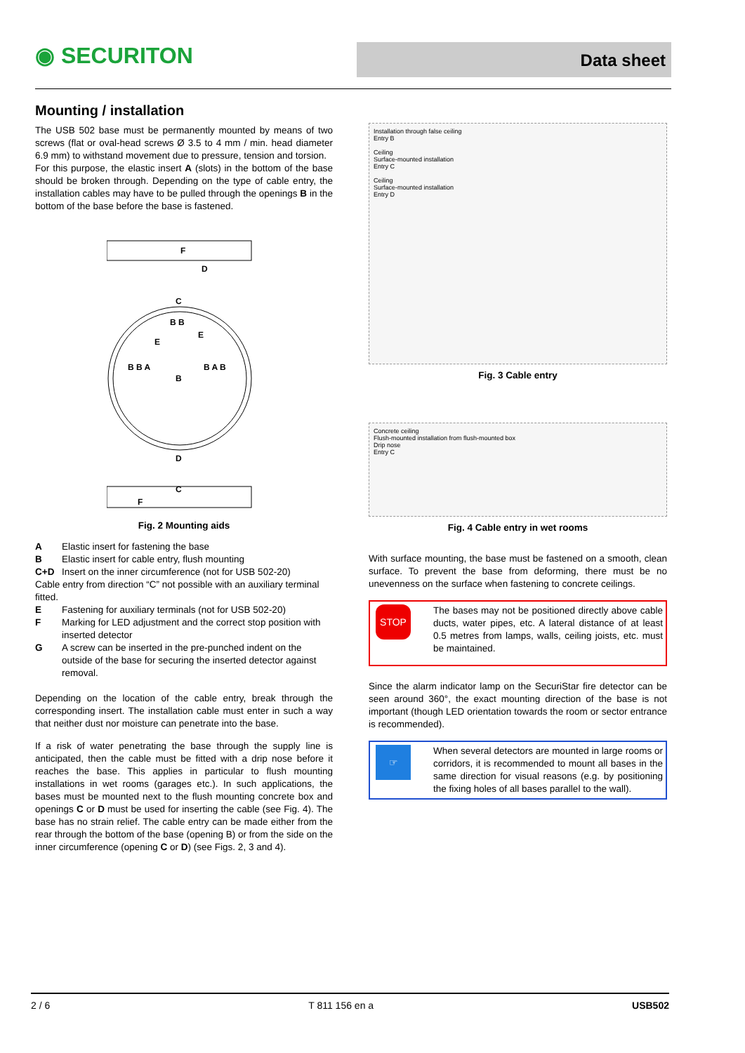◉ SECURITON Data sheet
Mounting / installation
The USB 502 base must be permanently mounted by means of two screws (flat or oval-head screws Ø 3.5 to 4 mm / min. head diameter 6.9 mm) to withstand movement due to pressure, tension and torsion.
For this purpose, the elastic insert A (slots) in the bottom of the base should be broken through. Depending on the type of cable entry, the installation cables may have to be pulled through the openings B in the bottom of the base before the base is fastened.
F
D
C
B B
E
E
B B A
B
B A B
D
C
F
Fig. 2 Mounting aids
A Elastic insert for fastening the base
B Elastic insert for cable entry, flush mounting
C+D Insert on the inner circumference (not for USB 502-20)
Cable entry from direction “C” not possible with an auxiliary terminal fitted.
E Fastening for auxiliary terminals (not for USB 502-20)
F Marking for LED adjustment and the correct stop position with inserted detector
G A screw can be inserted in the pre-punched indent on the outside of the base for securing the inserted detector against removal.
Depending on the location of the cable entry, break through the corresponding insert. The installation cable must enter in such a way that neither dust nor moisture can penetrate into the base.
If a risk of water penetrating the base through the supply line is anticipated, then the cable must be fitted with a drip nose before it reaches the base. This applies in particular to flush mounting installations in wet rooms (garages etc.). In such applications, the bases must be mounted next to the flush mounting concrete box and openings C or D must be used for inserting the cable (see Fig. 4). The base has no strain relief. The cable entry can be made either from the rear through the bottom of the base (opening B) or from the side on the inner circumference (opening C or D) (see Figs. 2, 3 and 4).
Installation through false ceiling
Entry B
Ceiling
Surface-mounted installation
Entry C
Ceiling
Surface-mounted installation
Entry D
Fig. 3 Cable entry
Concrete ceiling
Flush-mounted installation from flush-mounted box
Drip nose
Entry C
Fig. 4 Cable entry in wet rooms
With surface mounting, the base must be fastened on a smooth, clean surface. To prevent the base from deforming, there must be no unevenness on the surface when fastening to concrete ceilings.
STOP
The bases may not be positioned directly above cable ducts, water pipes, etc. A lateral distance of at least 0.5 metres from lamps, walls, ceiling joists, etc. must be maintained.
Since the alarm indicator lamp on the SecuriStar fire detector can be seen around 360°, the exact mounting direction of the base is not important (though LED orientation towards the room or sector entrance is recommended).
☞
When several detectors are mounted in large rooms or corridors, it is recommended to mount all bases in the same direction for visual reasons (e.g. by positioning the fixing holes of all bases parallel to the wall).
2 / 6 T 811 156 en a USB502